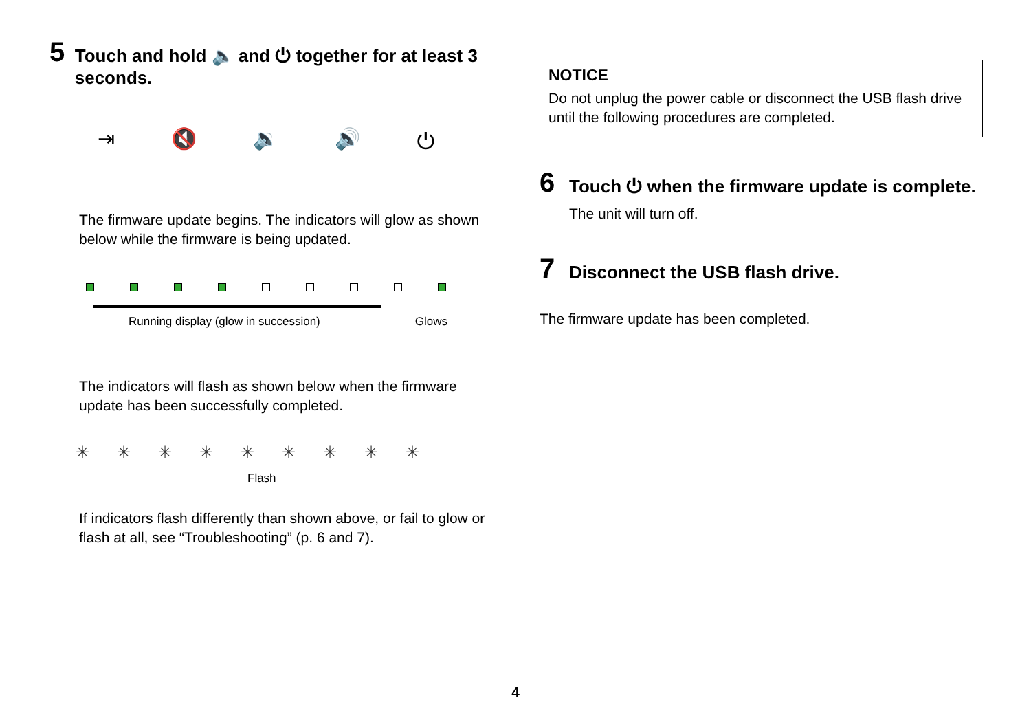5
Touch and hold 🔈 and ⏻ together for at least 3 seconds.
⇥ 🔇 🔉 🔊 ⏻
The firmware update begins. The indicators will glow as shown below while the firmware is being updated.
Running display (glow in succession) Glows
The indicators will flash as shown below when the firmware update has been successfully completed.
✳ ✳ ✳ ✳ ✳ ✳ ✳ ✳ ✳
Flash
If indicators flash differently than shown above, or fail to glow or flash at all, see “Troubleshooting” (p. 6 and 7).
NOTICE
Do not unplug the power cable or disconnect the USB flash drive until the following procedures are completed.
6
Touch ⏻ when the firmware update is complete.
The unit will turn off.
7
Disconnect the USB flash drive.
The firmware update has been completed.
4